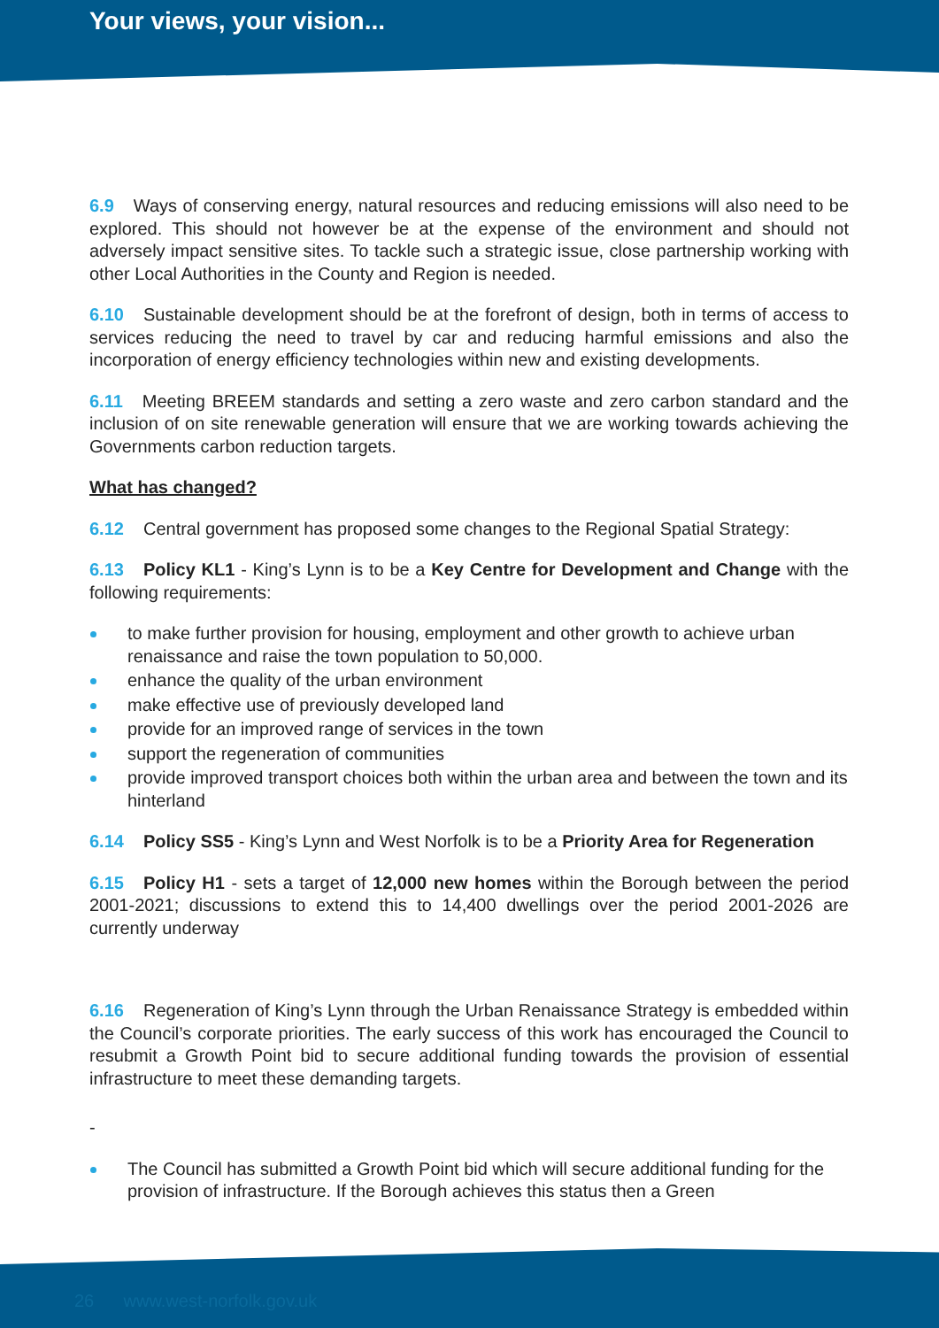Your views, your vision...
6.9 Ways of conserving energy, natural resources and reducing emissions will also need to be explored. This should not however be at the expense of the environment and should not adversely impact sensitive sites. To tackle such a strategic issue, close partnership working with other Local Authorities in the County and Region is needed.
6.10 Sustainable development should be at the forefront of design, both in terms of access to services reducing the need to travel by car and reducing harmful emissions and also the incorporation of energy efficiency technologies within new and existing developments.
6.11 Meeting BREEM standards and setting a zero waste and zero carbon standard and the inclusion of on site renewable generation will ensure that we are working towards achieving the Governments carbon reduction targets.
What has changed?
6.12 Central government has proposed some changes to the Regional Spatial Strategy:
6.13 Policy KL1 - King’s Lynn is to be a Key Centre for Development and Change with the following requirements:
to make further provision for housing, employment and other growth to achieve urban renaissance and raise the town population to 50,000.
enhance the quality of the urban environment
make effective use of previously developed land
provide for an improved range of services in the town
support the regeneration of communities
provide improved transport choices both within the urban area and between the town and its hinterland
6.14 Policy SS5 - King’s Lynn and West Norfolk is to be a Priority Area for Regeneration
6.15 Policy H1 - sets a target of 12,000 new homes within the Borough between the period 2001-2021; discussions to extend this to 14,400 dwellings over the period 2001-2026 are currently underway
6.16 Regeneration of King’s Lynn through the Urban Renaissance Strategy is embedded within the Council’s corporate priorities. The early success of this work has encouraged the Council to resubmit a Growth Point bid to secure additional funding towards the provision of essential infrastructure to meet these demanding targets.
-
The Council has submitted a Growth Point bid which will secure additional funding for the provision of infrastructure. If the Borough achieves this status then a Green
26 www.west-norfolk.gov.uk